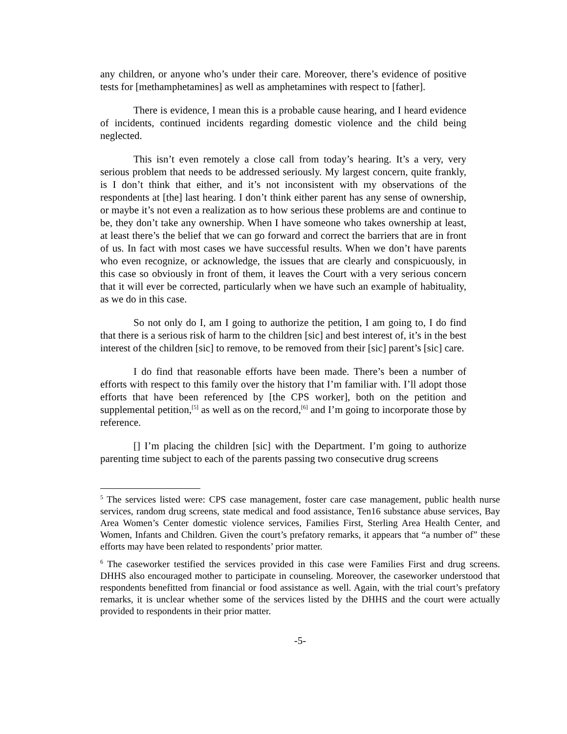any children, or anyone who’s under their care. Moreover, there’s evidence of positive tests for [methamphetamines] as well as amphetamines with respect to [father].
There is evidence, I mean this is a probable cause hearing, and I heard evidence of incidents, continued incidents regarding domestic violence and the child being neglected.
This isn’t even remotely a close call from today’s hearing. It’s a very, very serious problem that needs to be addressed seriously. My largest concern, quite frankly, is I don’t think that either, and it’s not inconsistent with my observations of the respondents at [the] last hearing. I don’t think either parent has any sense of ownership, or maybe it’s not even a realization as to how serious these problems are and continue to be, they don’t take any ownership. When I have someone who takes ownership at least, at least there’s the belief that we can go forward and correct the barriers that are in front of us. In fact with most cases we have successful results. When we don’t have parents who even recognize, or acknowledge, the issues that are clearly and conspicuously, in this case so obviously in front of them, it leaves the Court with a very serious concern that it will ever be corrected, particularly when we have such an example of habituality, as we do in this case.
So not only do I, am I going to authorize the petition, I am going to, I do find that there is a serious risk of harm to the children [sic] and best interest of, it’s in the best interest of the children [sic] to remove, to be removed from their [sic] parent’s [sic] care.
I do find that reasonable efforts have been made. There’s been a number of efforts with respect to this family over the history that I’m familiar with. I’ll adopt those efforts that have been referenced by [the CPS worker], both on the petition and supplemental petition,<sup>[5]</sup> as well as on the record,<sup>[6]</sup> and I’m going to incorporate those by reference.
[] I’m placing the children [sic] with the Department. I’m going to authorize parenting time subject to each of the parents passing two consecutive drug screens
<sup>5</sup> The services listed were: CPS case management, foster care case management, public health nurse services, random drug screens, state medical and food assistance, Ten16 substance abuse services, Bay Area Women’s Center domestic violence services, Families First, Sterling Area Health Center, and Women, Infants and Children. Given the court’s prefatory remarks, it appears that “a number of” these efforts may have been related to respondents’ prior matter.
<sup>6</sup> The caseworker testified the services provided in this case were Families First and drug screens. DHHS also encouraged mother to participate in counseling. Moreover, the caseworker understood that respondents benefitted from financial or food assistance as well. Again, with the trial court’s prefatory remarks, it is unclear whether some of the services listed by the DHHS and the court were actually provided to respondents in their prior matter.
-5-